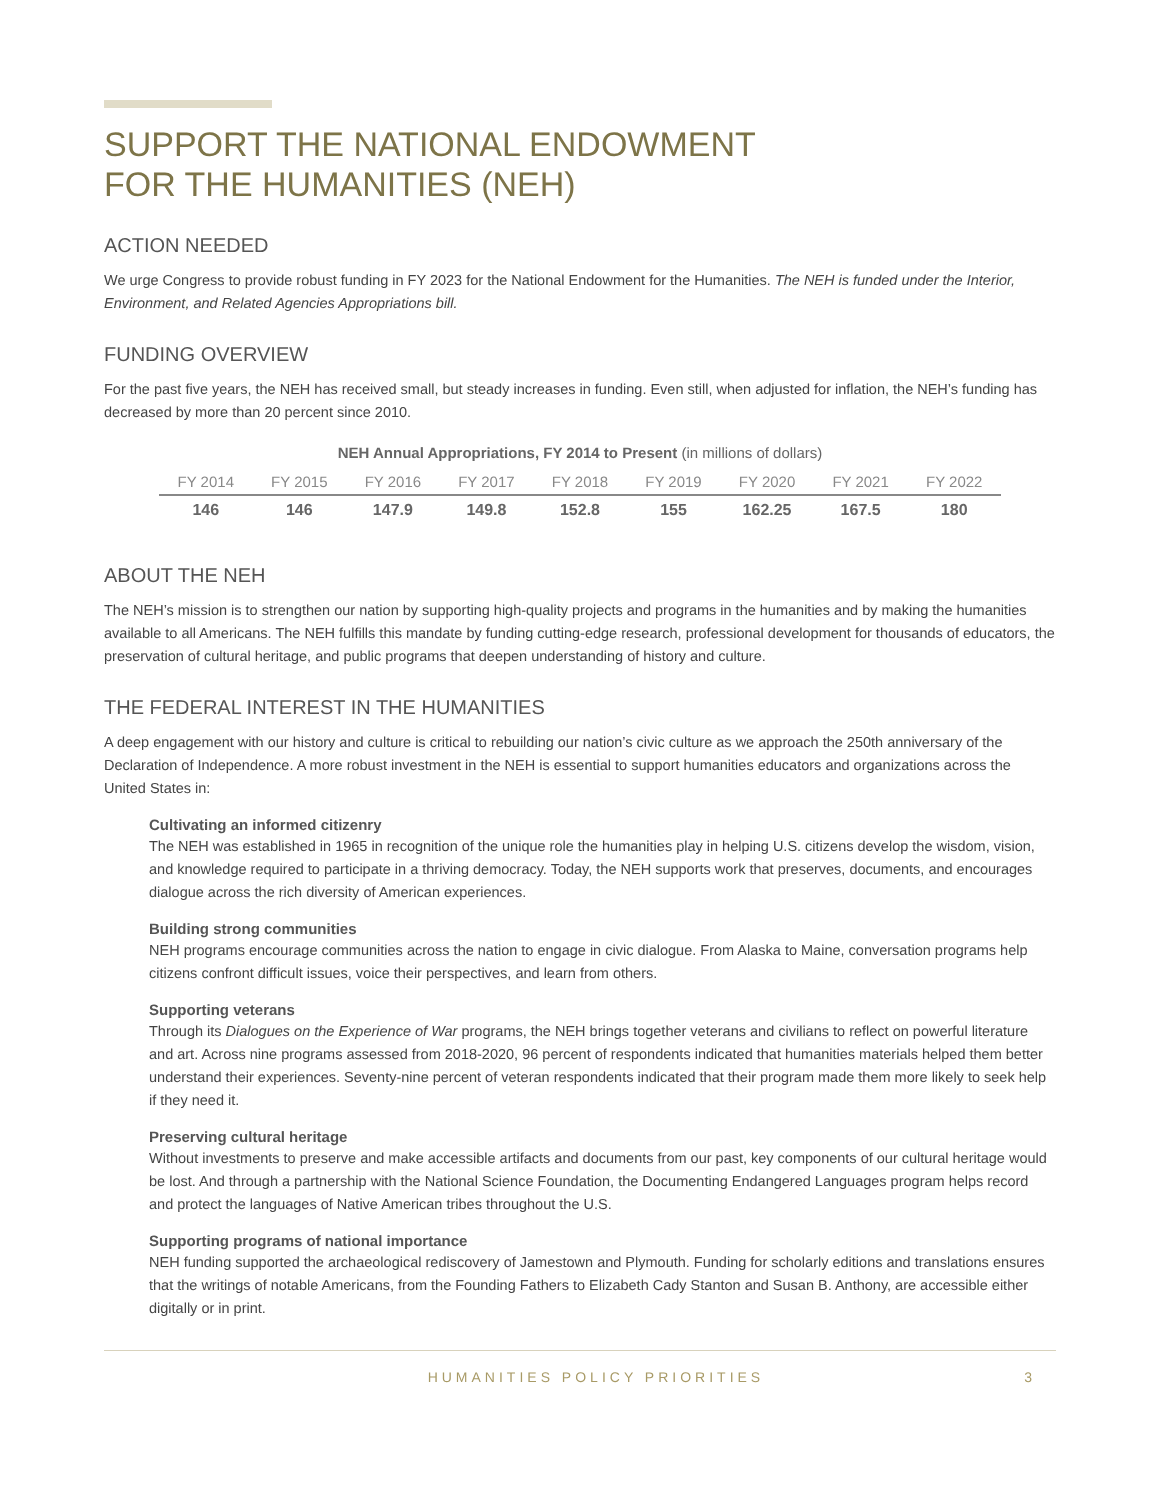SUPPORT THE NATIONAL ENDOWMENT
FOR THE HUMANITIES (NEH)
ACTION NEEDED
We urge Congress to provide robust funding in FY 2023 for the National Endowment for the Humanities. The NEH is funded under the Interior, Environment, and Related Agencies Appropriations bill.
FUNDING OVERVIEW
For the past five years, the NEH has received small, but steady increases in funding. Even still, when adjusted for inflation, the NEH’s funding has decreased by more than 20 percent since 2010.
NEH Annual Appropriations, FY 2014 to Present (in millions of dollars)
| FY 2014 | FY 2015 | FY 2016 | FY 2017 | FY 2018 | FY 2019 | FY 2020 | FY 2021 | FY 2022 |
| --- | --- | --- | --- | --- | --- | --- | --- | --- |
| 146 | 146 | 147.9 | 149.8 | 152.8 | 155 | 162.25 | 167.5 | 180 |
ABOUT THE NEH
The NEH’s mission is to strengthen our nation by supporting high-quality projects and programs in the humanities and by making the humanities available to all Americans. The NEH fulfills this mandate by funding cutting-edge research, professional development for thousands of educators, the preservation of cultural heritage, and public programs that deepen understanding of history and culture.
THE FEDERAL INTEREST IN THE HUMANITIES
A deep engagement with our history and culture is critical to rebuilding our nation’s civic culture as we approach the 250th anniversary of the Declaration of Independence. A more robust investment in the NEH is essential to support humanities educators and organizations across the United States in:
Cultivating an informed citizenry
The NEH was established in 1965 in recognition of the unique role the humanities play in helping U.S. citizens develop the wisdom, vision, and knowledge required to participate in a thriving democracy. Today, the NEH supports work that preserves, documents, and encourages dialogue across the rich diversity of American experiences.
Building strong communities
NEH programs encourage communities across the nation to engage in civic dialogue. From Alaska to Maine, conversation programs help citizens confront difficult issues, voice their perspectives, and learn from others.
Supporting veterans
Through its Dialogues on the Experience of War programs, the NEH brings together veterans and civilians to reflect on powerful literature and art. Across nine programs assessed from 2018-2020, 96 percent of respondents indicated that humanities materials helped them better understand their experiences. Seventy-nine percent of veteran respondents indicated that their program made them more likely to seek help if they need it.
Preserving cultural heritage
Without investments to preserve and make accessible artifacts and documents from our past, key components of our cultural heritage would be lost. And through a partnership with the National Science Foundation, the Documenting Endangered Languages program helps record and protect the languages of Native American tribes throughout the U.S.
Supporting programs of national importance
NEH funding supported the archaeological rediscovery of Jamestown and Plymouth. Funding for scholarly editions and translations ensures that the writings of notable Americans, from the Founding Fathers to Elizabeth Cady Stanton and Susan B. Anthony, are accessible either digitally or in print.
HUMANITIES POLICY PRIORITIES 3